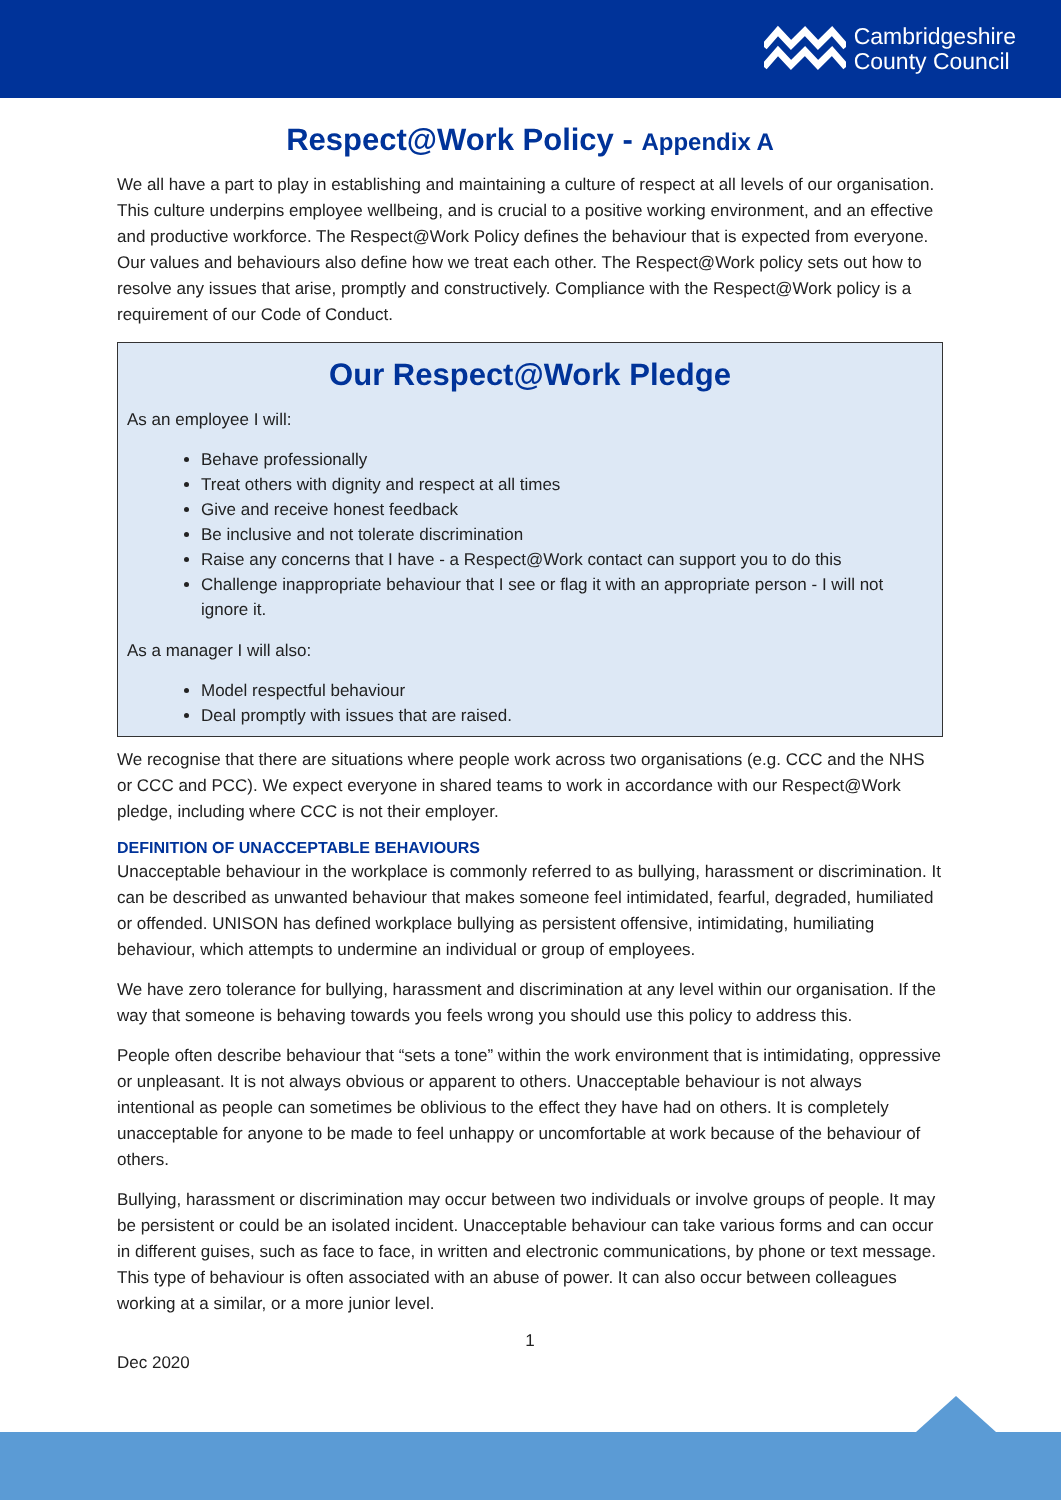Cambridgeshire
County Council
Respect@Work Policy - Appendix A
We all have a part to play in establishing and maintaining a culture of respect at all levels of our organisation. This culture underpins employee wellbeing, and is crucial to a positive working environment, and an effective and productive workforce. The Respect@Work Policy defines the behaviour that is expected from everyone. Our values and behaviours also define how we treat each other. The Respect@Work policy sets out how to resolve any issues that arise, promptly and constructively. Compliance with the Respect@Work policy is a requirement of our Code of Conduct.
Our Respect@Work Pledge
As an employee I will:
Behave professionally
Treat others with dignity and respect at all times
Give and receive honest feedback
Be inclusive and not tolerate discrimination
Raise any concerns that I have - a Respect@Work contact can support you to do this
Challenge inappropriate behaviour that I see or flag it with an appropriate person - I will not ignore it.
As a manager I will also:
Model respectful behaviour
Deal promptly with issues that are raised.
We recognise that there are situations where people work across two organisations (e.g. CCC and the NHS or CCC and PCC). We expect everyone in shared teams to work in accordance with our Respect@Work pledge, including where CCC is not their employer.
DEFINITION OF UNACCEPTABLE BEHAVIOURS
Unacceptable behaviour in the workplace is commonly referred to as bullying, harassment or discrimination. It can be described as unwanted behaviour that makes someone feel intimidated, fearful, degraded, humiliated or offended. UNISON has defined workplace bullying as persistent offensive, intimidating, humiliating behaviour, which attempts to undermine an individual or group of employees.
We have zero tolerance for bullying, harassment and discrimination at any level within our organisation. If the way that someone is behaving towards you feels wrong you should use this policy to address this.
People often describe behaviour that “sets a tone” within the work environment that is intimidating, oppressive or unpleasant. It is not always obvious or apparent to others. Unacceptable behaviour is not always intentional as people can sometimes be oblivious to the effect they have had on others. It is completely unacceptable for anyone to be made to feel unhappy or uncomfortable at work because of the behaviour of others.
Bullying, harassment or discrimination may occur between two individuals or involve groups of people. It may be persistent or could be an isolated incident. Unacceptable behaviour can take various forms and can occur in different guises, such as face to face, in written and electronic communications, by phone or text message. This type of behaviour is often associated with an abuse of power. It can also occur between colleagues working at a similar, or a more junior level.
1
Dec 2020